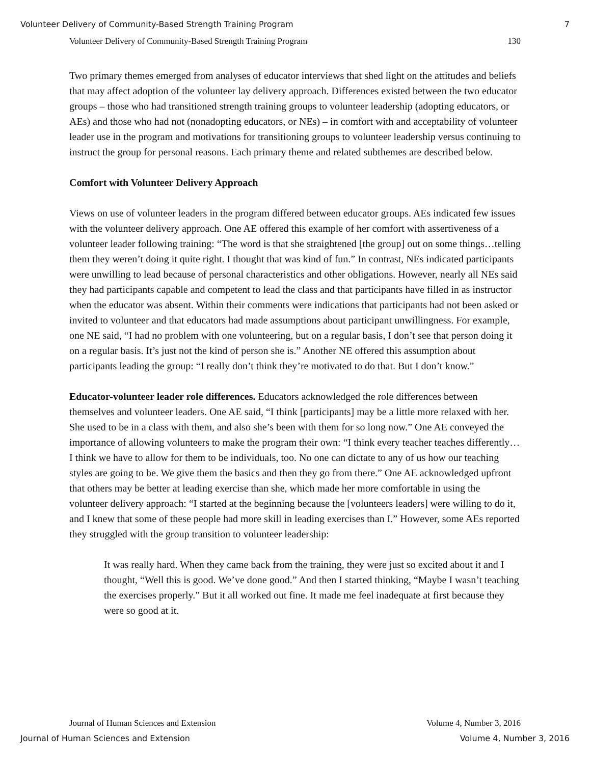Volunteer Delivery of Community-Based Strength Training Program 7
Volunteer Delivery of Community-Based Strength Training Program 130
Two primary themes emerged from analyses of educator interviews that shed light on the attitudes and beliefs that may affect adoption of the volunteer lay delivery approach. Differences existed between the two educator groups – those who had transitioned strength training groups to volunteer leadership (adopting educators, or AEs) and those who had not (nonadopting educators, or NEs) – in comfort with and acceptability of volunteer leader use in the program and motivations for transitioning groups to volunteer leadership versus continuing to instruct the group for personal reasons. Each primary theme and related subthemes are described below.
Comfort with Volunteer Delivery Approach
Views on use of volunteer leaders in the program differed between educator groups. AEs indicated few issues with the volunteer delivery approach. One AE offered this example of her comfort with assertiveness of a volunteer leader following training: “The word is that she straightened [the group] out on some things…telling them they weren’t doing it quite right. I thought that was kind of fun.” In contrast, NEs indicated participants were unwilling to lead because of personal characteristics and other obligations. However, nearly all NEs said they had participants capable and competent to lead the class and that participants have filled in as instructor when the educator was absent. Within their comments were indications that participants had not been asked or invited to volunteer and that educators had made assumptions about participant unwillingness. For example, one NE said, “I had no problem with one volunteering, but on a regular basis, I don’t see that person doing it on a regular basis. It’s just not the kind of person she is.” Another NE offered this assumption about participants leading the group: “I really don’t think they’re motivated to do that. But I don’t know.”
Educator-volunteer leader role differences. Educators acknowledged the role differences between themselves and volunteer leaders. One AE said, “I think [participants] may be a little more relaxed with her. She used to be in a class with them, and also she’s been with them for so long now.” One AE conveyed the importance of allowing volunteers to make the program their own: “I think every teacher teaches differently… I think we have to allow for them to be individuals, too. No one can dictate to any of us how our teaching styles are going to be. We give them the basics and then they go from there.” One AE acknowledged upfront that others may be better at leading exercise than she, which made her more comfortable in using the volunteer delivery approach: “I started at the beginning because the [volunteers leaders] were willing to do it, and I knew that some of these people had more skill in leading exercises than I.” However, some AEs reported they struggled with the group transition to volunteer leadership:
It was really hard. When they came back from the training, they were just so excited about it and I thought, “Well this is good. We’ve done good.” And then I started thinking, “Maybe I wasn’t teaching the exercises properly.” But it all worked out fine. It made me feel inadequate at first because they were so good at it.
Journal of Human Sciences and Extension Volume 4, Number 3, 2016
Journal of Human Sciences and Extension Volume 4, Number 3, 2016